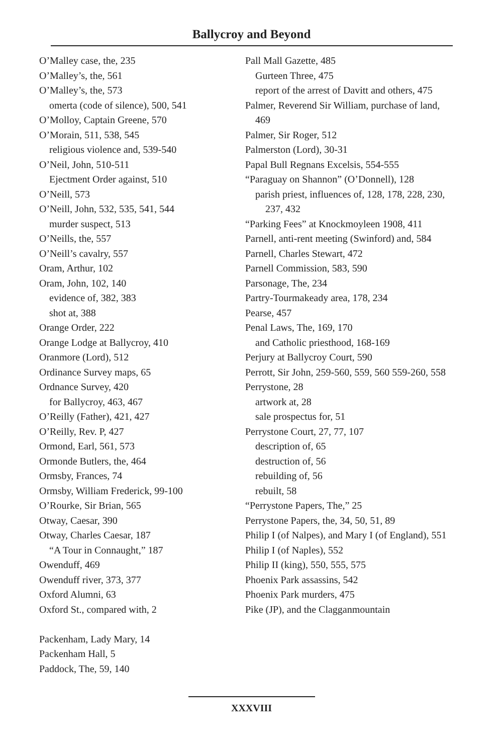Ballycroy and Beyond
O’Malley case, the, 235
O’Malley’s, the, 561
O’Malley’s, the, 573
omerta (code of silence), 500, 541
O’Molloy, Captain Greene, 570
O’Morain, 511, 538, 545
religious violence and, 539-540
O’Neil, John, 510-511
Ejectment Order against, 510
O’Neill, 573
O’Neill, John, 532, 535, 541, 544
murder suspect, 513
O’Neills, the, 557
O’Neill’s cavalry, 557
Oram, Arthur, 102
Oram, John, 102, 140
evidence of, 382, 383
shot at, 388
Orange Order, 222
Orange Lodge at Ballycroy, 410
Oranmore (Lord), 512
Ordinance Survey maps, 65
Ordnance Survey, 420
for Ballycroy, 463, 467
O’Reilly (Father), 421, 427
O’Reilly, Rev. P, 427
Ormond, Earl, 561, 573
Ormonde Butlers, the, 464
Ormsby, Frances, 74
Ormsby, William Frederick, 99-100
O’Rourke, Sir Brian, 565
Otway, Caesar, 390
Otway, Charles Caesar, 187
“A Tour in Connaught,” 187
Owenduff, 469
Owenduff river, 373, 377
Oxford Alumni, 63
Oxford St., compared with, 2
Packenham, Lady Mary, 14
Packenham Hall, 5
Paddock, The, 59, 140
Pall Mall Gazette, 485
Gurteen Three, 475
report of the arrest of Davitt and others, 475
Palmer, Reverend Sir William, purchase of land, 469
Palmer, Sir Roger, 512
Palmerston (Lord), 30-31
Papal Bull Regnans Excelsis, 554-555
“Paraguay on Shannon” (O’Donnell), 128
parish priest, influences of, 128, 178, 228, 230, 237, 432
“Parking Fees” at Knockmoyleen 1908, 411
Parnell, anti-rent meeting (Swinford) and, 584
Parnell, Charles Stewart, 472
Parnell Commission, 583, 590
Parsonage, The, 234
Partry-Tourmakeady area, 178, 234
Pearse, 457
Penal Laws, The, 169, 170
and Catholic priesthood, 168-169
Perjury at Ballycroy Court, 590
Perrott, Sir John, 259-560, 559, 560 559-260, 558
Perrystone, 28
artwork at, 28
sale prospectus for, 51
Perrystone Court, 27, 77, 107
description of, 65
destruction of, 56
rebuilding of, 56
rebuilt, 58
“Perrystone Papers, The,” 25
Perrystone Papers, the, 34, 50, 51, 89
Philip I (of Nalpes), and Mary I (of England), 551
Philip I (of Naples), 552
Philip II (king), 550, 555, 575
Phoenix Park assassins, 542
Phoenix Park murders, 475
Pike (JP), and the Clagganmountain
XXXVIII